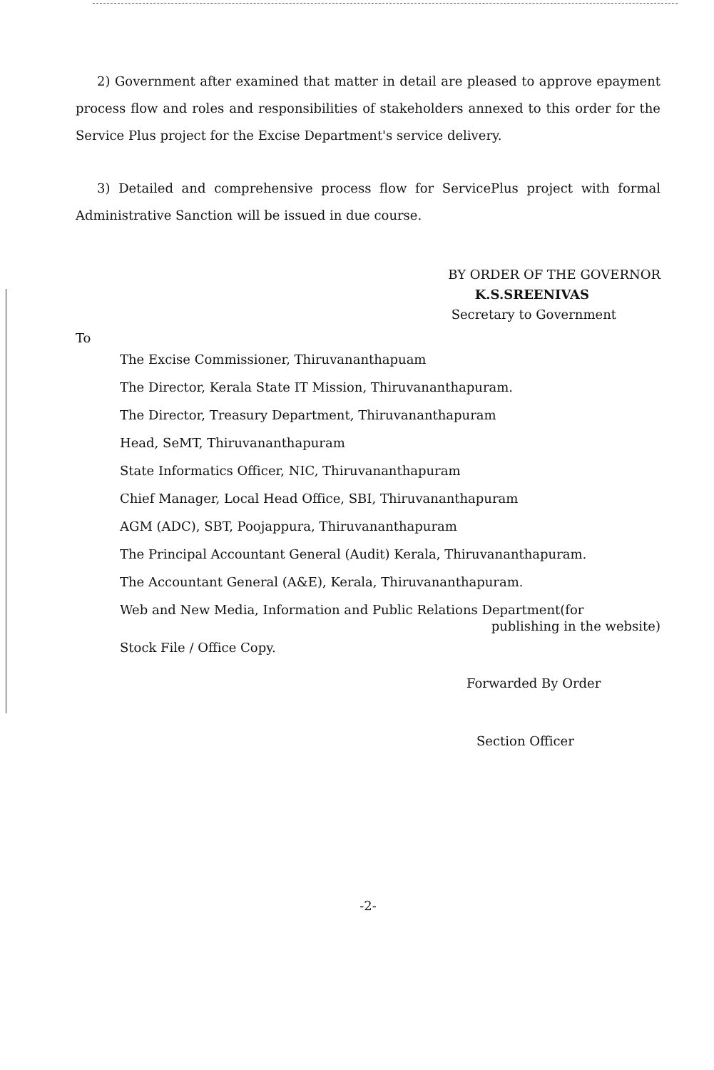2) Government after examined that matter in detail are pleased to approve epayment process flow and roles and responsibilities of stakeholders annexed to this order for the Service Plus project for the Excise Department's service delivery.
3) Detailed and comprehensive process flow for ServicePlus project with formal Administrative Sanction will be issued in due course.
BY ORDER OF THE GOVERNOR
K.S.SREENIVAS
Secretary to Government
To
The Excise Commissioner, Thiruvananthapuam
The Director, Kerala State IT Mission, Thiruvananthapuram.
The Director, Treasury Department, Thiruvananthapuram
Head, SeMT, Thiruvananthapuram
State Informatics Officer, NIC, Thiruvananthapuram
Chief Manager, Local Head Office, SBI, Thiruvananthapuram
AGM (ADC), SBT, Poojappura, Thiruvananthapuram
The Principal Accountant General (Audit) Kerala, Thiruvananthapuram.
The Accountant General (A&E), Kerala, Thiruvananthapuram.
Web and New Media, Information and Public Relations Department(for
publishing in the website)
Stock File / Office Copy.
Forwarded By Order
Section Officer
-2-